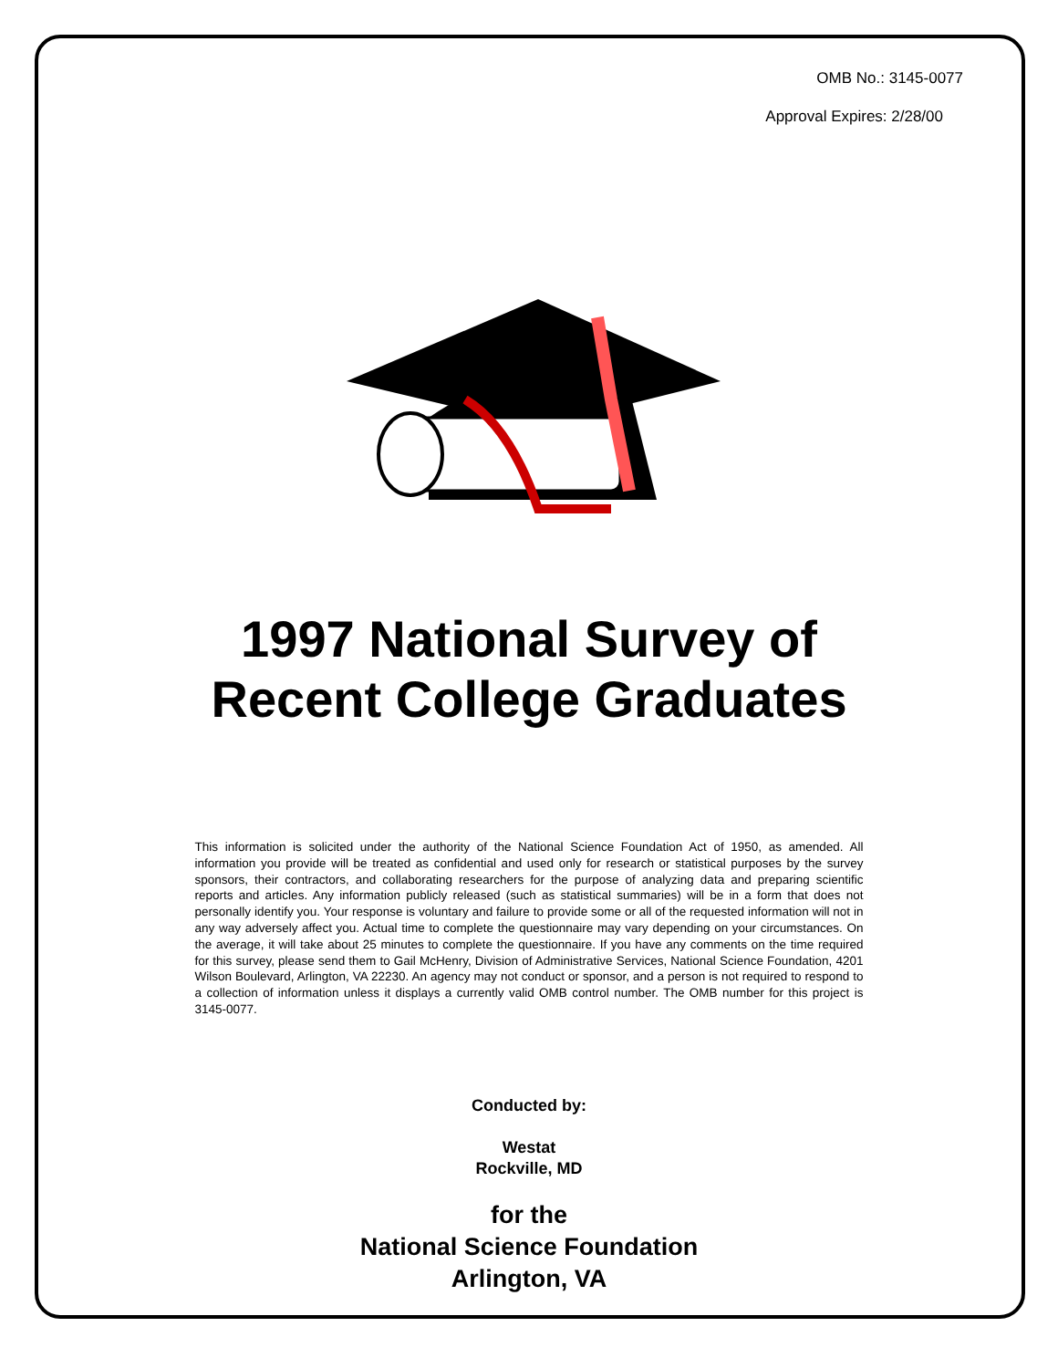OMB No.: 3145-0077
Approval Expires: 2/28/00
1997 National Survey of
Recent College Graduates
This information is solicited under the authority of the National Science Foundation Act of 1950, as amended. All information you provide will be treated as confidential and used only for research or statistical purposes by the survey sponsors, their contractors, and collaborating researchers for the purpose of analyzing data and preparing scientific reports and articles. Any information publicly released (such as statistical summaries) will be in a form that does not personally identify you. Your response is voluntary and failure to provide some or all of the requested information will not in any way adversely affect you. Actual time to complete the questionnaire may vary depending on your circumstances. On the average, it will take about 25 minutes to complete the questionnaire. If you have any comments on the time required for this survey, please send them to Gail McHenry, Division of Administrative Services, National Science Foundation, 4201 Wilson Boulevard, Arlington, VA 22230. An agency may not conduct or sponsor, and a person is not required to respond to a collection of information unless it displays a currently valid OMB control number. The OMB number for this project is 3145-0077.
Conducted by:
Westat
Rockville, MD
for the
National Science Foundation
Arlington, VA